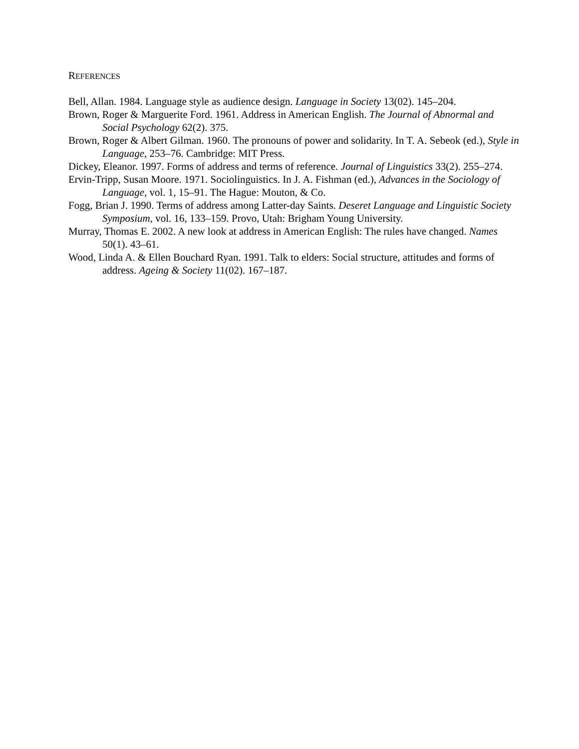REFERENCES
Bell, Allan. 1984. Language style as audience design. Language in Society 13(02). 145–204.
Brown, Roger & Marguerite Ford. 1961. Address in American English. The Journal of Abnormal and Social Psychology 62(2). 375.
Brown, Roger & Albert Gilman. 1960. The pronouns of power and solidarity. In T. A. Sebeok (ed.), Style in Language, 253–76. Cambridge: MIT Press.
Dickey, Eleanor. 1997. Forms of address and terms of reference. Journal of Linguistics 33(2). 255–274.
Ervin-Tripp, Susan Moore. 1971. Sociolinguistics. In J. A. Fishman (ed.), Advances in the Sociology of Language, vol. 1, 15–91. The Hague: Mouton, & Co.
Fogg, Brian J. 1990. Terms of address among Latter-day Saints. Deseret Language and Linguistic Society Symposium, vol. 16, 133–159. Provo, Utah: Brigham Young University.
Murray, Thomas E. 2002. A new look at address in American English: The rules have changed. Names 50(1). 43–61.
Wood, Linda A. & Ellen Bouchard Ryan. 1991. Talk to elders: Social structure, attitudes and forms of address. Ageing & Society 11(02). 167–187.